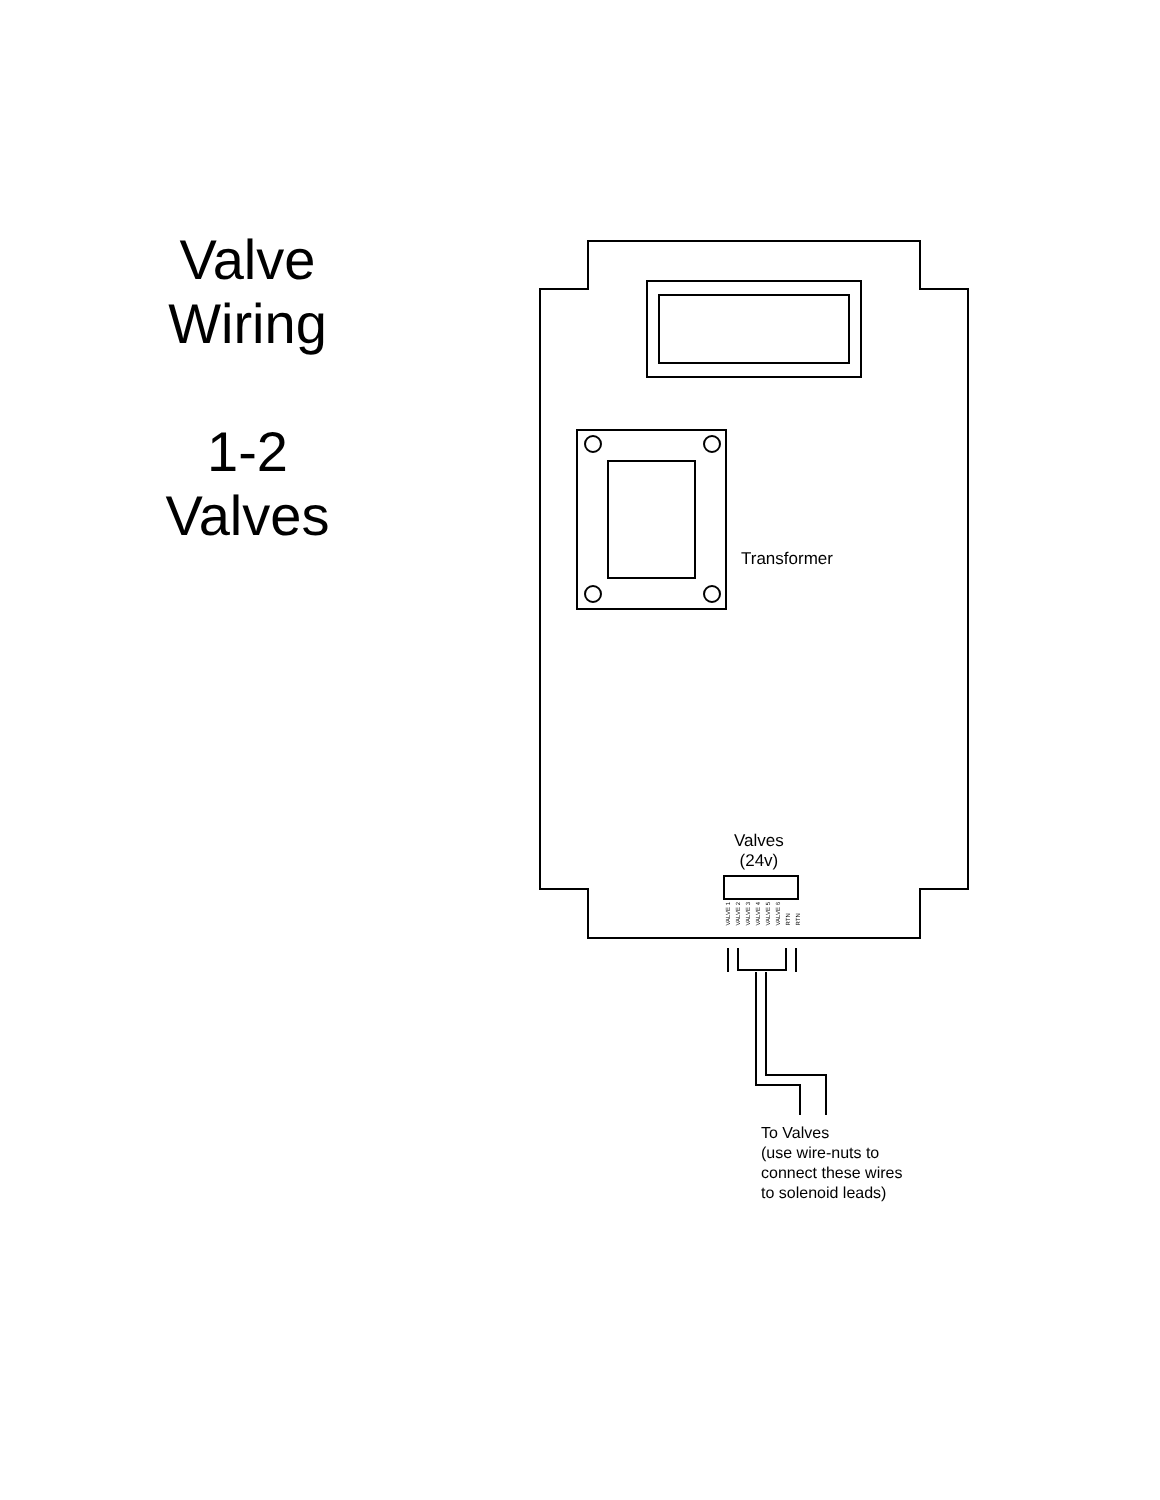Valve
Wiring
1-2
Valves
Transformer
Valves
(24v)
VALVE 1 VALVE 2 VALVE 3 VALVE 4 VALVE 5 VALVE 6 RTN RTN
To Valves
(use wire-nuts to
connect these wires
to solenoid leads)